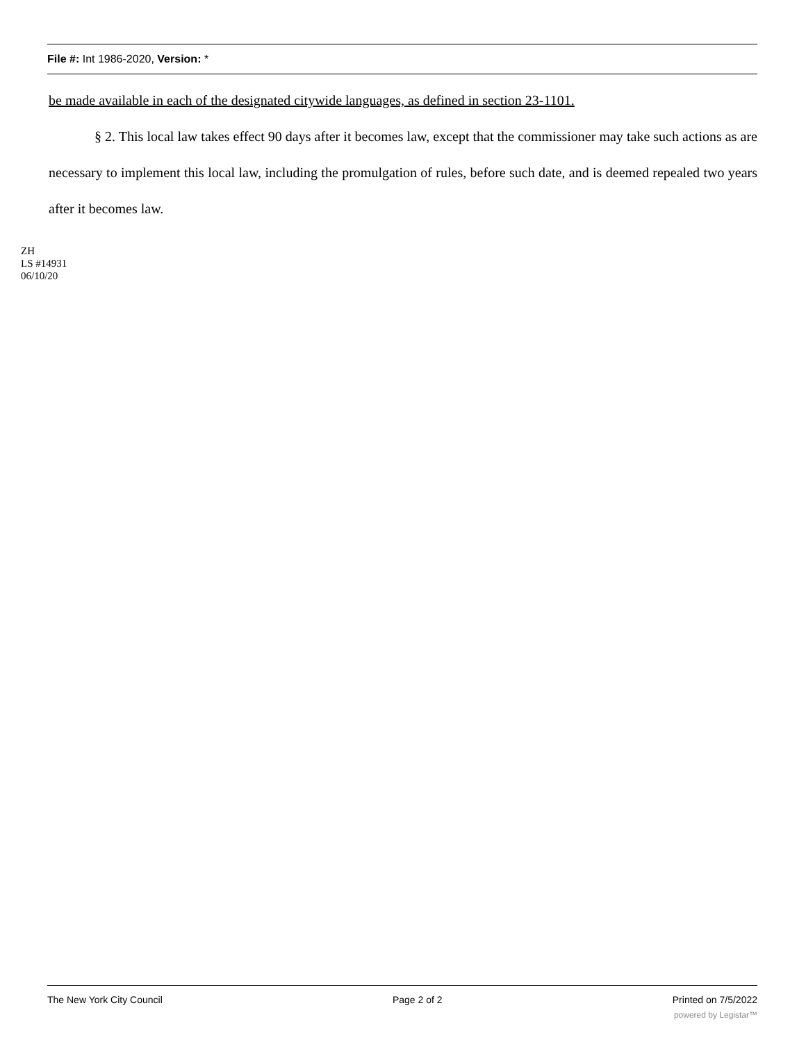File #: Int 1986-2020, Version: *
be made available in each of the designated citywide languages, as defined in section 23-1101.
§ 2. This local law takes effect 90 days after it becomes law, except that the commissioner may take such actions as are necessary to implement this local law, including the promulgation of rules, before such date, and is deemed repealed two years after it becomes law.
ZH
LS #14931
06/10/20
The New York City Council Page 2 of 2 Printed on 7/5/2022
powered by Legistar™